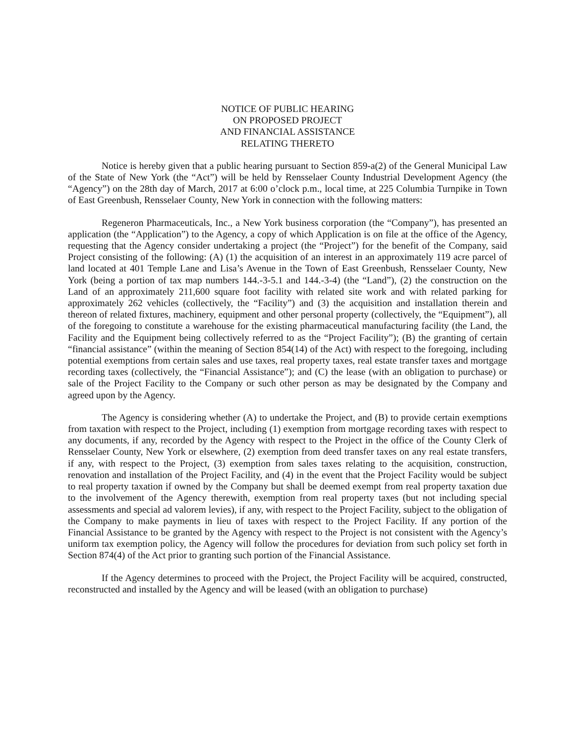NOTICE OF PUBLIC HEARING
ON PROPOSED PROJECT
AND FINANCIAL ASSISTANCE
RELATING THERETO
Notice is hereby given that a public hearing pursuant to Section 859-a(2) of the General Municipal Law of the State of New York (the “Act”) will be held by Rensselaer County Industrial Development Agency (the “Agency”) on the 28th day of March, 2017 at 6:00 o’clock p.m., local time, at 225 Columbia Turnpike in Town of East Greenbush, Rensselaer County, New York in connection with the following matters:
Regeneron Pharmaceuticals, Inc., a New York business corporation (the “Company”), has presented an application (the “Application”) to the Agency, a copy of which Application is on file at the office of the Agency, requesting that the Agency consider undertaking a project (the “Project”) for the benefit of the Company, said Project consisting of the following: (A) (1) the acquisition of an interest in an approximately 119 acre parcel of land located at 401 Temple Lane and Lisa’s Avenue in the Town of East Greenbush, Rensselaer County, New York (being a portion of tax map numbers 144.-3-5.1 and 144.-3-4) (the “Land”), (2) the construction on the Land of an approximately 211,600 square foot facility with related site work and with related parking for approximately 262 vehicles (collectively, the “Facility”) and (3) the acquisition and installation therein and thereon of related fixtures, machinery, equipment and other personal property (collectively, the “Equipment”), all of the foregoing to constitute a warehouse for the existing pharmaceutical manufacturing facility (the Land, the Facility and the Equipment being collectively referred to as the “Project Facility”); (B) the granting of certain “financial assistance” (within the meaning of Section 854(14) of the Act) with respect to the foregoing, including potential exemptions from certain sales and use taxes, real property taxes, real estate transfer taxes and mortgage recording taxes (collectively, the “Financial Assistance”); and (C) the lease (with an obligation to purchase) or sale of the Project Facility to the Company or such other person as may be designated by the Company and agreed upon by the Agency.
The Agency is considering whether (A) to undertake the Project, and (B) to provide certain exemptions from taxation with respect to the Project, including (1) exemption from mortgage recording taxes with respect to any documents, if any, recorded by the Agency with respect to the Project in the office of the County Clerk of Rensselaer County, New York or elsewhere, (2) exemption from deed transfer taxes on any real estate transfers, if any, with respect to the Project, (3) exemption from sales taxes relating to the acquisition, construction, renovation and installation of the Project Facility, and (4) in the event that the Project Facility would be subject to real property taxation if owned by the Company but shall be deemed exempt from real property taxation due to the involvement of the Agency therewith, exemption from real property taxes (but not including special assessments and special ad valorem levies), if any, with respect to the Project Facility, subject to the obligation of the Company to make payments in lieu of taxes with respect to the Project Facility. If any portion of the Financial Assistance to be granted by the Agency with respect to the Project is not consistent with the Agency’s uniform tax exemption policy, the Agency will follow the procedures for deviation from such policy set forth in Section 874(4) of the Act prior to granting such portion of the Financial Assistance.
If the Agency determines to proceed with the Project, the Project Facility will be acquired, constructed, reconstructed and installed by the Agency and will be leased (with an obligation to purchase)